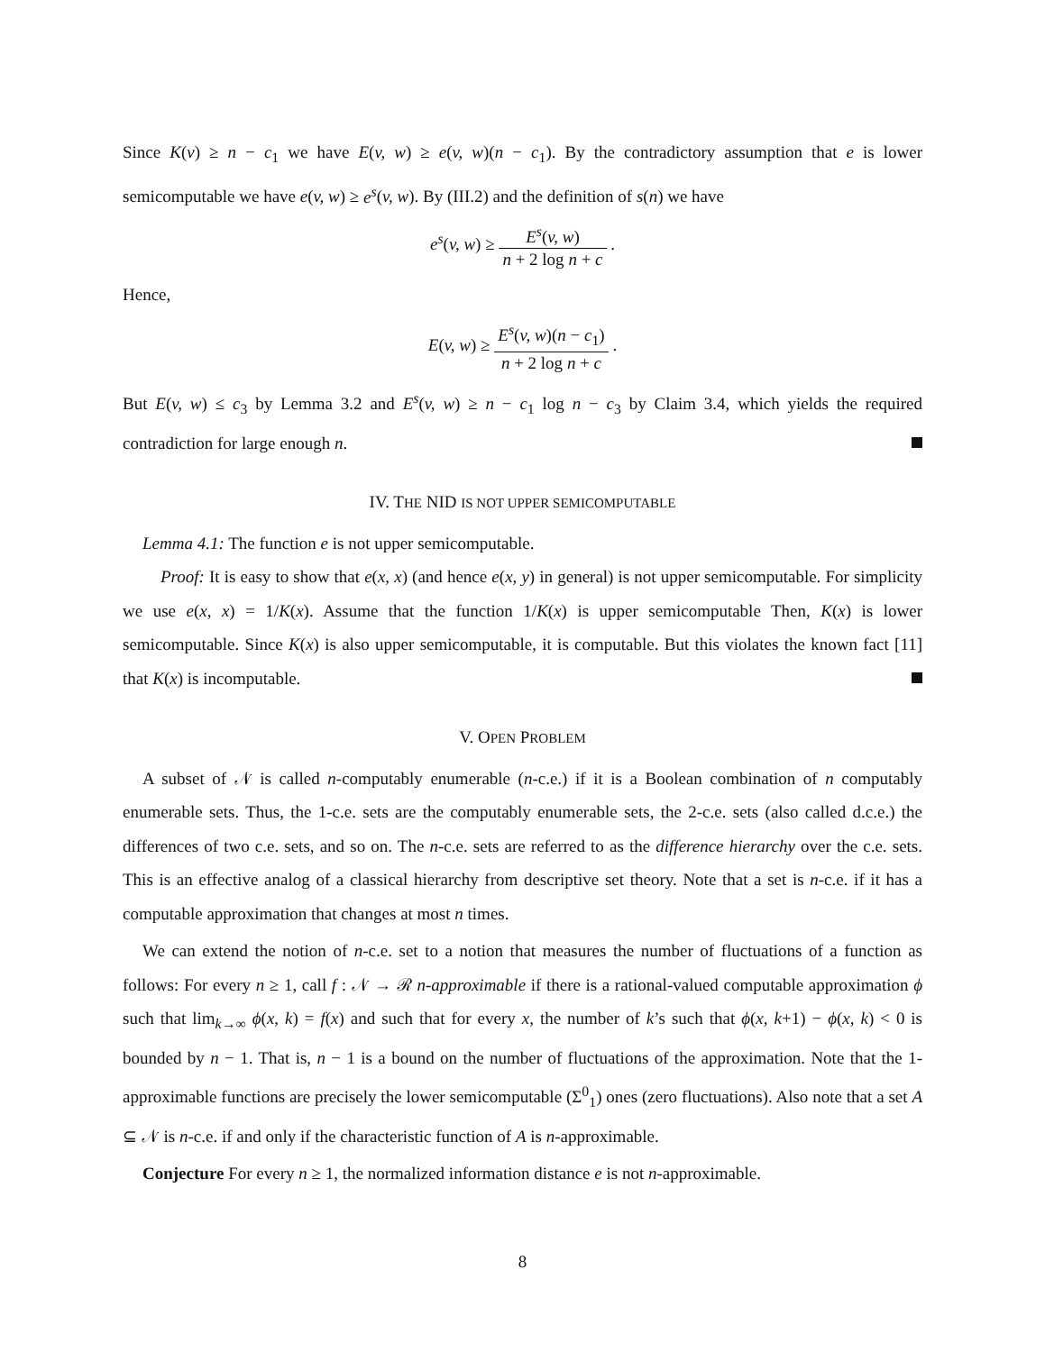Since K(v) ≥ n − c<sub>1</sub> we have E(v, w) ≥ e(v, w)(n − c<sub>1</sub>). By the contradictory assumption that e is lower semicomputable we have e(v, w) ≥ e<sup>s</sup>(v, w). By (III.2) and the definition of s(n) we have
e<sup>s</sup>(v, w) ≥ E<sup>s</sup>(v, w) n + 2 log n + c .
Hence,
E(v, w) ≥ E<sup>s</sup>(v, w)(n − c<sub>1</sub>) n + 2 log n + c .
But E(v, w) ≤ c<sub>3</sub> by Lemma 3.2 and E<sup>s</sup>(v, w) ≥ n − c<sub>1</sub> log n − c<sub>3</sub> by Claim 3.4, which yields the required contradiction for large enough n.
IV. THE NID IS NOT UPPER SEMICOMPUTABLE
Lemma 4.1: The function e is not upper semicomputable.
Proof: It is easy to show that e(x, x) (and hence e(x, y) in general) is not upper semicomputable. For simplicity we use e(x, x) = 1/K(x). Assume that the function 1/K(x) is upper semicomputable Then, K(x) is lower semicomputable. Since K(x) is also upper semicomputable, it is computable. But this violates the known fact [11] that K(x) is incomputable.
V. OPEN PROBLEM
A subset of 𝒩 is called n-computably enumerable (n-c.e.) if it is a Boolean combination of n computably enumerable sets. Thus, the 1-c.e. sets are the computably enumerable sets, the 2-c.e. sets (also called d.c.e.) the differences of two c.e. sets, and so on. The n-c.e. sets are referred to as the difference hierarchy over the c.e. sets. This is an effective analog of a classical hierarchy from descriptive set theory. Note that a set is n-c.e. if it has a computable approximation that changes at most n times.
We can extend the notion of n-c.e. set to a notion that measures the number of fluctuations of a function as follows: For every n ≥ 1, call f : 𝒩 → ℛ n-approximable if there is a rational-valued computable approximation ϕ such that lim<sub>k→∞</sub> ϕ(x, k) = f(x) and such that for every x, the number of k’s such that ϕ(x, k+1) − ϕ(x, k) < 0 is bounded by n − 1. That is, n − 1 is a bound on the number of fluctuations of the approximation. Note that the 1-approximable functions are precisely the lower semicomputable (Σ<sup>0</sup><sub>1</sub>) ones (zero fluctuations). Also note that a set A ⊆ 𝒩 is n-c.e. if and only if the characteristic function of A is n-approximable.
Conjecture For every n ≥ 1, the normalized information distance e is not n-approximable.
8